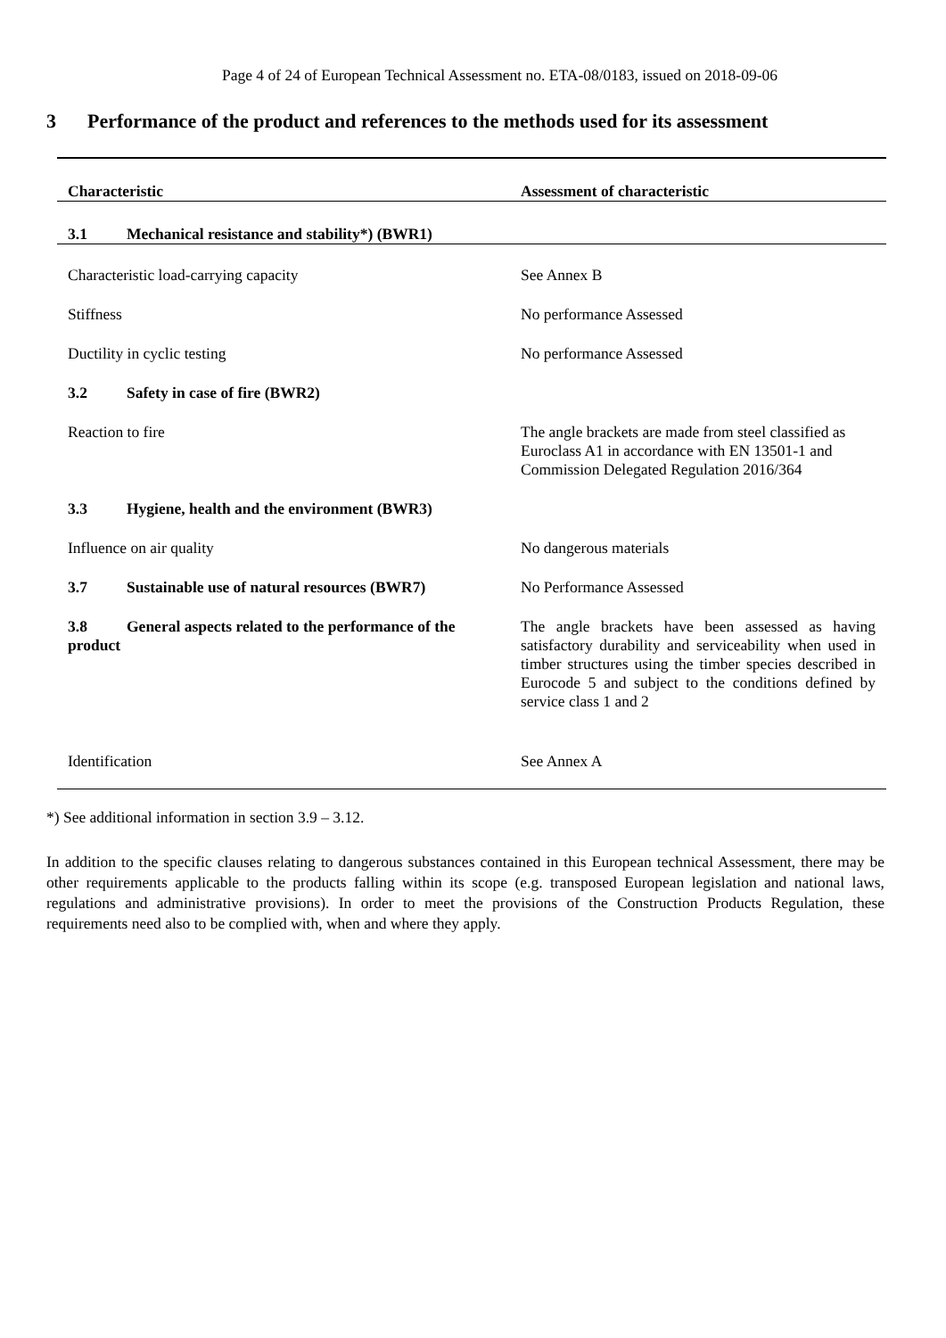Page 4 of 24 of European Technical Assessment no. ETA-08/0183, issued on 2018-09-06
3 Performance of the product and references to the methods used for its assessment
| Characteristic | Assessment of characteristic |
| --- | --- |
| 3.1 Mechanical resistance and stability*) (BWR1) | |
| Characteristic load-carrying capacity | See Annex B |
| Stiffness | No performance Assessed |
| Ductility in cyclic testing | No performance Assessed |
| 3.2 Safety in case of fire (BWR2) | |
| Reaction to fire | The angle brackets are made from steel classified as Euroclass A1 in accordance with EN 13501-1 and Commission Delegated Regulation 2016/364 |
| 3.3 Hygiene, health and the environment (BWR3) | |
| Influence on air quality | No dangerous materials |
| 3.7 Sustainable use of natural resources (BWR7) | No Performance Assessed |
| 3.8 General aspects related to the performance of the product | The angle brackets have been assessed as having satisfactory durability and serviceability when used in timber structures using the timber species described in Eurocode 5 and subject to the conditions defined by service class 1 and 2 |
| Identification | See Annex A |
*) See additional information in section 3.9 – 3.12.
In addition to the specific clauses relating to dangerous substances contained in this European technical Assessment, there may be other requirements applicable to the products falling within its scope (e.g. transposed European legislation and national laws, regulations and administrative provisions). In order to meet the provisions of the Construction Products Regulation, these requirements need also to be complied with, when and where they apply.